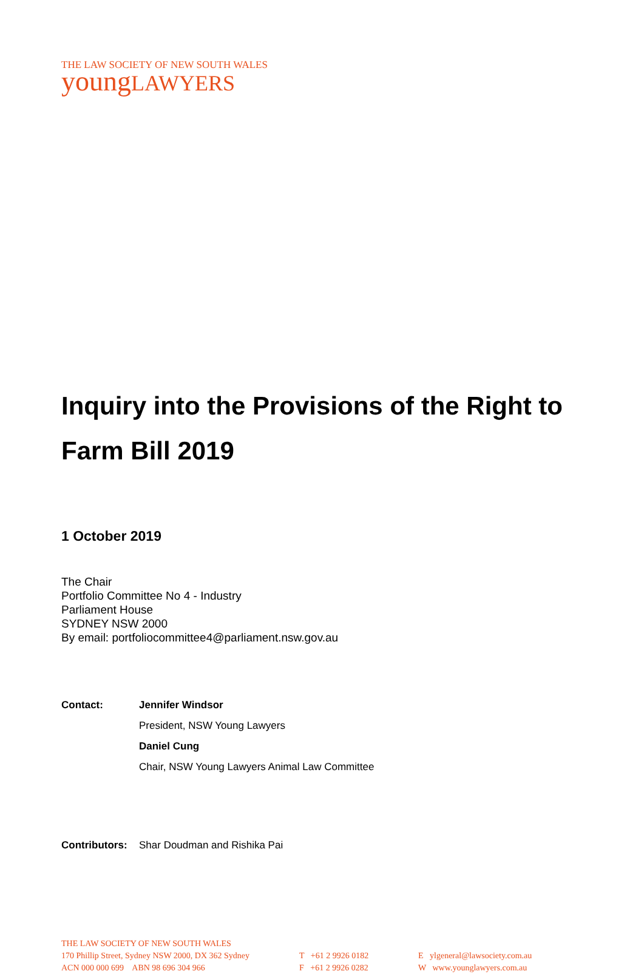THE LAW SOCIETY OF NEW SOUTH WALES
youngLAWYERS
Inquiry into the Provisions of the Right to Farm Bill 2019
1 October 2019
The Chair
Portfolio Committee No 4 - Industry
Parliament House
SYDNEY NSW 2000
By email: portfoliocommittee4@parliament.nsw.gov.au
| Contact: | Jennifer Windsor |
| | President, NSW Young Lawyers |
| | Daniel Cung |
| | Chair, NSW Young Lawyers Animal Law Committee |
| Contributors: | Shar Doudman and Rishika Pai |
THE LAW SOCIETY OF NEW SOUTH WALES
170 Phillip Street, Sydney NSW 2000, DX 362 Sydney
ACN 000 000 699 ABN 98 696 304 966
T +61 2 9926 0182
F +61 2 9926 0282
E ylgeneral@lawsociety.com.au
W www.younglawyers.com.au